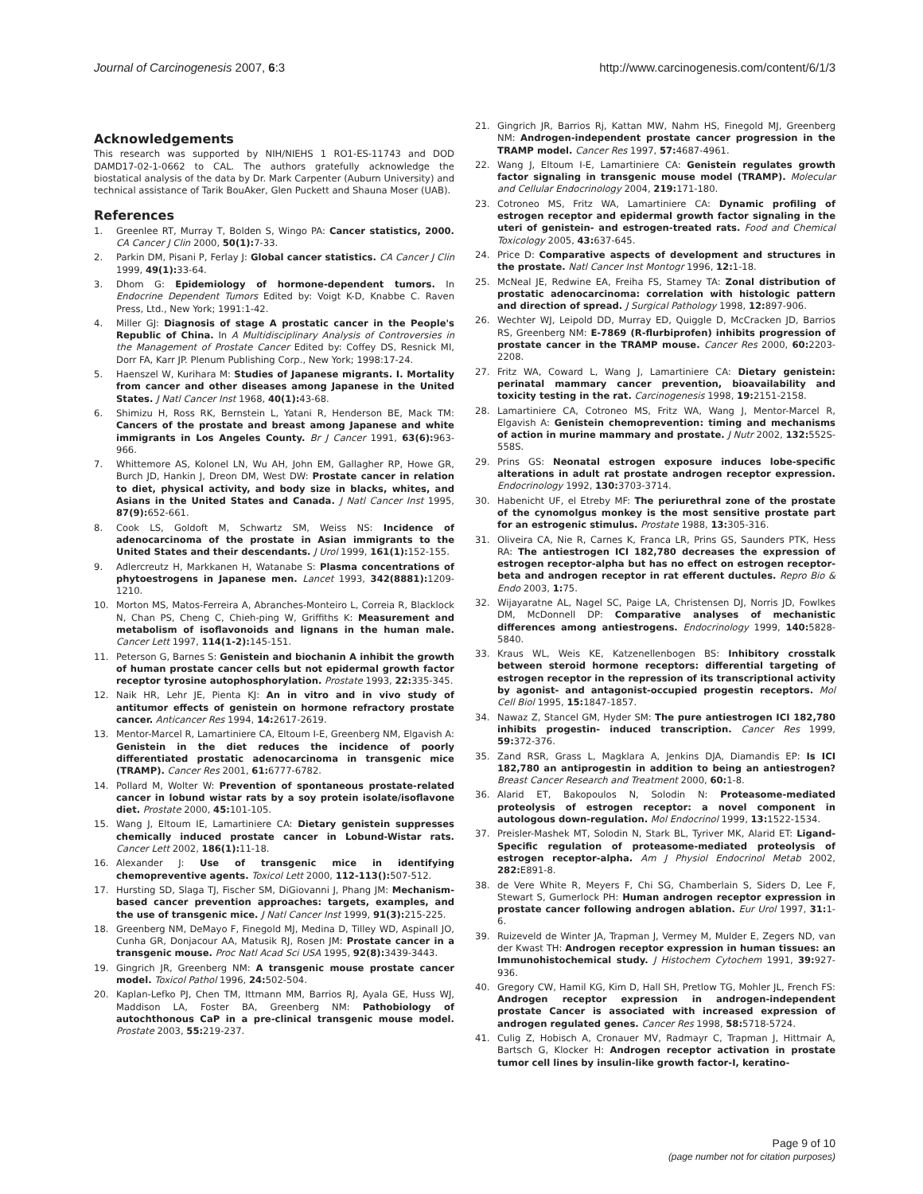Journal of Carcinogenesis 2007, 6:3 http://www.carcinogenesis.com/content/6/1/3
Acknowledgements
This research was supported by NIH/NIEHS 1 RO1-ES-11743 and DOD DAMD17-02-1-0662 to CAL. The authors gratefully acknowledge the biostatical analysis of the data by Dr. Mark Carpenter (Auburn University) and technical assistance of Tarik BouAker, Glen Puckett and Shauna Moser (UAB).
References
1. Greenlee RT, Murray T, Bolden S, Wingo PA: Cancer statistics, 2000. CA Cancer J Clin 2000, 50(1): 7-33.
2. Parkin DM, Pisani P, Ferlay J: Global cancer statistics. CA Cancer J Clin 1999, 49(1): 33-64.
3. Dhom G: Epidemiology of hormone-dependent tumors. In Endocrine Dependent Tumors Edited by: Voigt K-D, Knabbe C. Raven Press, Ltd., New York; 1991:1-42.
4. Miller GJ: Diagnosis of stage A prostatic cancer in the People's Republic of China. In A Multidisciplinary Analysis of Controversies in the Management of Prostate Cancer Edited by: Coffey DS, Resnick MI, Dorr FA, Karr JP. Plenum Publishing Corp., New York; 1998:17-24.
5. Haenszel W, Kurihara M: Studies of Japanese migrants. I. Mortality from cancer and other diseases among Japanese in the United States. J Natl Cancer Inst 1968, 40(1): 43-68.
6. Shimizu H, Ross RK, Bernstein L, Yatani R, Henderson BE, Mack TM: Cancers of the prostate and breast among Japanese and white immigrants in Los Angeles County. Br J Cancer 1991, 63(6): 963-966.
7. Whittemore AS, Kolonel LN, Wu AH, John EM, Gallagher RP, Howe GR, Burch JD, Hankin J, Dreon DM, West DW: Prostate cancer in relation to diet, physical activity, and body size in blacks, whites, and Asians in the United States and Canada. J Natl Cancer Inst 1995, 87(9): 652-661.
8. Cook LS, Goldoft M, Schwartz SM, Weiss NS: Incidence of adenocarcinoma of the prostate in Asian immigrants to the United States and their descendants. J Urol 1999, 161(1): 152-155.
9. Adlercreutz H, Markkanen H, Watanabe S: Plasma concentrations of phytoestrogens in Japanese men. Lancet 1993, 342(8881): 1209-1210.
10. Morton MS, Matos-Ferreira A, Abranches-Monteiro L, Correia R, Blacklock N, Chan PS, Cheng C, Chieh-ping W, Griffiths K: Measurement and metabolism of isoflavonoids and lignans in the human male. Cancer Lett 1997, 114(1-2): 145-151.
11. Peterson G, Barnes S: Genistein and biochanin A inhibit the growth of human prostate cancer cells but not epidermal growth factor receptor tyrosine autophosphorylation. Prostate 1993, 22: 335-345.
12. Naik HR, Lehr JE, Pienta KJ: An in vitro and in vivo study of antitumor effects of genistein on hormone refractory prostate cancer. Anticancer Res 1994, 14: 2617-2619.
13. Mentor-Marcel R, Lamartiniere CA, Eltoum I-E, Greenberg NM, Elgavish A: Genistein in the diet reduces the incidence of poorly differentiated prostatic adenocarcinoma in transgenic mice (TRAMP). Cancer Res 2001, 61: 6777-6782.
14. Pollard M, Wolter W: Prevention of spontaneous prostate-related cancer in lobund wistar rats by a soy protein isolate/isoflavone diet. Prostate 2000, 45: 101-105.
15. Wang J, Eltoum IE, Lamartiniere CA: Dietary genistein suppresses chemically induced prostate cancer in Lobund-Wistar rats. Cancer Lett 2002, 186(1): 11-18.
16. Alexander J: Use of transgenic mice in identifying chemopreventive agents. Toxicol Lett 2000, 112-113(): 507-512.
17. Hursting SD, Slaga TJ, Fischer SM, DiGiovanni J, Phang JM: Mechanism-based cancer prevention approaches: targets, examples, and the use of transgenic mice. J Natl Cancer Inst 1999, 91(3): 215-225.
18. Greenberg NM, DeMayo F, Finegold MJ, Medina D, Tilley WD, Aspinall JO, Cunha GR, Donjacour AA, Matusik RJ, Rosen JM: Prostate cancer in a transgenic mouse. Proc Natl Acad Sci USA 1995, 92(8): 3439-3443.
19. Gingrich JR, Greenberg NM: A transgenic mouse prostate cancer model. Toxicol Pathol 1996, 24: 502-504.
20. Kaplan-Lefko PJ, Chen TM, Ittmann MM, Barrios RJ, Ayala GE, Huss WJ, Maddison LA, Foster BA, Greenberg NM: Pathobiology of autochthonous CaP in a pre-clinical transgenic mouse model. Prostate 2003, 55: 219-237.
21. Gingrich JR, Barrios Rj, Kattan MW, Nahm HS, Finegold MJ, Greenberg NM: Androgen-independent prostate cancer progression in the TRAMP model. Cancer Res 1997, 57: 4687-4961.
22. Wang J, Eltoum I-E, Lamartiniere CA: Genistein regulates growth factor signaling in transgenic mouse model (TRAMP). Molecular and Cellular Endocrinology 2004, 219: 171-180.
23. Cotroneo MS, Fritz WA, Lamartiniere CA: Dynamic profiling of estrogen receptor and epidermal growth factor signaling in the uteri of genistein- and estrogen-treated rats. Food and Chemical Toxicology 2005, 43: 637-645.
24. Price D: Comparative aspects of development and structures in the prostate. Natl Cancer Inst Montogr 1996, 12: 1-18.
25. McNeal JE, Redwine EA, Freiha FS, Stamey TA: Zonal distribution of prostatic adenocarcinoma: correlation with histologic pattern and direction of spread. J Surgical Pathology 1998, 12: 897-906.
26. Wechter WJ, Leipold DD, Murray ED, Quiggle D, McCracken JD, Barrios RS, Greenberg NM: E-7869 (R-flurbiprofen) inhibits progression of prostate cancer in the TRAMP mouse. Cancer Res 2000, 60: 2203-2208.
27. Fritz WA, Coward L, Wang J, Lamartiniere CA: Dietary genistein: perinatal mammary cancer prevention, bioavailability and toxicity testing in the rat. Carcinogenesis 1998, 19: 2151-2158.
28. Lamartiniere CA, Cotroneo MS, Fritz WA, Wang J, Mentor-Marcel R, Elgavish A: Genistein chemoprevention: timing and mechanisms of action in murine mammary and prostate. J Nutr 2002, 132: 552S-558S.
29. Prins GS: Neonatal estrogen exposure induces lobe-specific alterations in adult rat prostate androgen receptor expression. Endocrinology 1992, 130: 3703-3714.
30. Habenicht UF, el Etreby MF: The periurethral zone of the prostate of the cynomolgus monkey is the most sensitive prostate part for an estrogenic stimulus. Prostate 1988, 13: 305-316.
31. Oliveira CA, Nie R, Carnes K, Franca LR, Prins GS, Saunders PTK, Hess RA: The antiestrogen ICI 182,780 decreases the expression of estrogen receptor-alpha but has no effect on estrogen receptor-beta and androgen receptor in rat efferent ductules. Repro Bio & Endo 2003, 1: 75.
32. Wijayaratne AL, Nagel SC, Paige LA, Christensen DJ, Norris JD, Fowlkes DM, McDonnell DP: Comparative analyses of mechanistic differences among antiestrogens. Endocrinology 1999, 140: 5828-5840.
33. Kraus WL, Weis KE, Katzenellenbogen BS: Inhibitory crosstalk between steroid hormone receptors: differential targeting of estrogen receptor in the repression of its transcriptional activity by agonist- and antagonist-occupied progestin receptors. Mol Cell Biol 1995, 15: 1847-1857.
34. Nawaz Z, Stancel GM, Hyder SM: The pure antiestrogen ICI 182,780 inhibits progestin- induced transcription. Cancer Res 1999, 59: 372-376.
35. Zand RSR, Grass L, Magklara A, Jenkins DJA, Diamandis EP: Is ICI 182,780 an antiprogestin in addition to being an antiestrogen? Breast Cancer Research and Treatment 2000, 60: 1-8.
36. Alarid ET, Bakopoulos N, Solodin N: Proteasome-mediated proteolysis of estrogen receptor: a novel component in autologous down-regulation. Mol Endocrinol 1999, 13: 1522-1534.
37. Preisler-Mashek MT, Solodin N, Stark BL, Tyriver MK, Alarid ET: Ligand- Specific regulation of proteasome-mediated proteolysis of estrogen receptor-alpha. Am J Physiol Endocrinol Metab 2002, 282: E891-8.
38. de Vere White R, Meyers F, Chi SG, Chamberlain S, Siders D, Lee F, Stewart S, Gumerlock PH: Human androgen receptor expression in prostate cancer following androgen ablation. Eur Urol 1997, 31: 1-6.
39. Ruizeveld de Winter JA, Trapman J, Vermey M, Mulder E, Zegers ND, van der Kwast TH: Androgen receptor expression in human tissues: an Immunohistochemical study. J Histochem Cytochem 1991, 39: 927-936.
40. Gregory CW, Hamil KG, Kim D, Hall SH, Pretlow TG, Mohler JL, French FS: Androgen receptor expression in androgen-independent prostate Cancer is associated with increased expression of androgen regulated genes. Cancer Res 1998, 58: 5718-5724.
41. Culig Z, Hobisch A, Cronauer MV, Radmayr C, Trapman J, Hittmair A, Bartsch G, Klocker H: Androgen receptor activation in prostate tumor cell lines by insulin-like growth factor-I, keratino-
Page 9 of 10
(page number not for citation purposes)